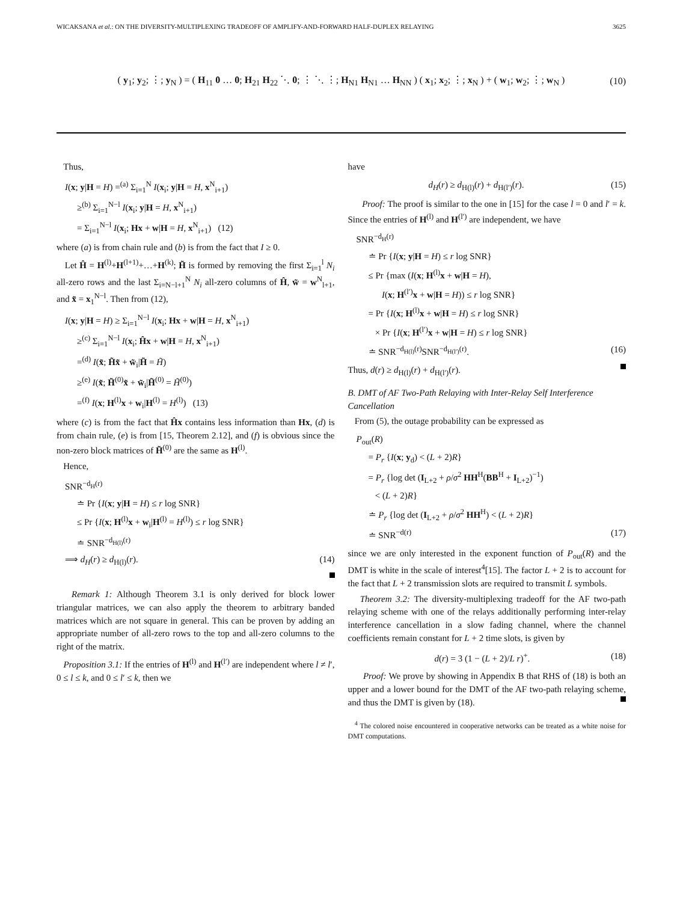WICAKSANA et al.: ON THE DIVERSITY-MULTIPLEXING TRADEOFF OF AMPLIFY-AND-FORWARD HALF-DUPLEX RELAYING 3625
( y<sub>1</sub>; y<sub>2</sub>; ⋮; y<sub>N</sub> ) = ( H<sub>11</sub> 0 … 0; H<sub>21</sub> H<sub>22</sub> ⋱ 0; ⋮ ⋱ ⋮; H<sub>N1</sub> H<sub>N1</sub> … H<sub>NN</sub> ) ( x<sub>1</sub>; x<sub>2</sub>; ⋮; x<sub>N</sub> ) + ( w<sub>1</sub>; w<sub>2</sub>; ⋮; w<sub>N</sub> ) (10)
Thus,
I(x; y|H = H) =<sup>(a)</sup> Σ<sub>i=1</sub><sup>N</sup> I(x<sub>i</sub>; y|H = H, x<sup>N</sup><sub>i+1</sub>)
≥<sup>(b)</sup> Σ<sub>i=1</sub><sup>N−l</sup> I(x<sub>i</sub>; y|H = H, x<sup>N</sup><sub>i+1</sub>)
= Σ<sub>i=1</sub><sup>N−l</sup> I(x<sub>i</sub>; Hx + w|H = H, x<sup>N</sup><sub>i+1</sub>) (12)
where (a) is from chain rule and (b) is from the fact that I ≥ 0.
Let Ĥ = H<sup>(l)</sup>+H<sup>(l+1)</sup>+…+H<sup>(k)</sup>; H̃ is formed by removing the first Σ<sub>i=1</sub><sup>l</sup> N<sub>i</sub> all-zero rows and the last Σ<sub>i=N−l+1</sub><sup>N</sup> N<sub>i</sub> all-zero columns of Ĥ, w̃ = w<sup>N</sup><sub>l+1</sub>, and x̃ = x<sub>1</sub><sup>N−l</sup>. Then from (12),
I(x; y|H = H) ≥ Σ<sub>i=1</sub><sup>N−l</sup> I(x<sub>i</sub>; Hx + w|H = H, x<sup>N</sup><sub>i+1</sub>)
≥<sup>(c)</sup> Σ<sub>i=1</sub><sup>N−l</sup> I(x<sub>i</sub>; Ĥx + w|H = H, x<sup>N</sup><sub>i+1</sub>)
=<sup>(d)</sup> I(x̃; H̃x̃ + w̃<sub>i</sub>|H̃ = H̃)
≥<sup>(e)</sup> I(x̃; H̃<sup>(0)</sup>x̃ + w̃<sub>i</sub>|H̃<sup>(0)</sup> = H̃<sup>(0)</sup>)
=<sup>(f)</sup> I(x; H<sup>(l)</sup>x + w<sub>i</sub>|H<sup>(l)</sup> = H<sup>(l)</sup>) (13)
where (c) is from the fact that Ĥx contains less information than Hx, (d) is from chain rule, (e) is from [15, Theorem 2.12], and (f) is obvious since the non-zero block matrices of H̃<sup>(0)</sup> are the same as H<sup>(l)</sup>.
Hence,
SNR<sup>−d<sub>H</sub>(r)</sup>
≐ Pr {I(x; y|H = H) ≤ r log SNR}
≤ Pr {I(x; H<sup>(l)</sup>x + w<sub>i</sub>|H<sup>(l)</sup> = H<sup>(l)</sup>) ≤ r log SNR}
≐ SNR<sup>−d<sub>H(l)</sub>(r)</sup>
⟹ d<sub>H</sub>(r) ≥ d<sub>H(l)</sub>(r). (14)
Remark 1: Although Theorem 3.1 is only derived for block lower triangular matrices, we can also apply the theorem to arbitrary banded matrices which are not square in general. This can be proven by adding an appropriate number of all-zero rows to the top and all-zero columns to the right of the matrix.
Proposition 3.1: If the entries of H<sup>(l)</sup> and H<sup>(l′)</sup> are independent where l ≠ l′, 0 ≤ l ≤ k, and 0 ≤ l′ ≤ k, then we
have
d<sub>H</sub>(r) ≥ d<sub>H(l)</sub>(r) + d<sub>H(l′)</sub>(r). (15)
Proof: The proof is similar to the one in [15] for the case l = 0 and l′ = k. Since the entries of H<sup>(l)</sup> and H<sup>(l′)</sup> are independent, we have
SNR<sup>−d<sub>H</sub>(r)</sup>
≐ Pr {I(x; y|H = H) ≤ r log SNR}
≤ Pr {max (I(x; H<sup>(l)</sup>x + w|H = H),
I(x; H<sup>(l′)</sup>x + w|H = H)) ≤ r log SNR}
= Pr {I(x; H<sup>(l)</sup>x + w|H = H) ≤ r log SNR}
× Pr {I(x; H<sup>(l′)</sup>x + w|H = H) ≤ r log SNR}
≐ SNR<sup>−d<sub>H(l)</sub>(r)</sup>SNR<sup>−d<sub>H(l′)</sub>(r)</sup>. (16)
Thus, d(r) ≥ d<sub>H(l)</sub>(r) + d<sub>H(l′)</sub>(r).
B. DMT of AF Two-Path Relaying with Inter-Relay Self Interference Cancellation
From (5), the outage probability can be expressed as
P<sub>out</sub>(R)
= P<sub>r</sub> {I(x; y<sub>d</sub>) < (L + 2)R}
= P<sub>r</sub> {log det (I<sub>L+2</sub> + ρ/σ<sup>2</sup> HH<sup>H</sup>(BB<sup>H</sup> + I<sub>L+2</sub>)<sup>−1</sup>)
< (L + 2)R}
≐ P<sub>r</sub> {log det (I<sub>L+2</sub> + ρ/σ<sup>2</sup> HH<sup>H</sup>) < (L + 2)R}
≐ SNR<sup>−d(r)</sup> (17)
since we are only interested in the exponent function of P<sub>out</sub>(R) and the DMT is white in the scale of interest<sup>4</sup>[15]. The factor L + 2 is to account for the fact that L + 2 transmission slots are required to transmit L symbols.
Theorem 3.2: The diversity-multiplexing tradeoff for the AF two-path relaying scheme with one of the relays additionally performing inter-relay interference cancellation in a slow fading channel, where the channel coefficients remain constant for L + 2 time slots, is given by
d(r) = 3 (1 − (L + 2)/L r)<sup>+</sup>. (18)
Proof: We prove by showing in Appendix B that RHS of (18) is both an upper and a lower bound for the DMT of the AF two-path relaying scheme, and thus the DMT is given by (18).
<sup>4</sup> The colored noise encountered in cooperative networks can be treated as a white noise for DMT computations.